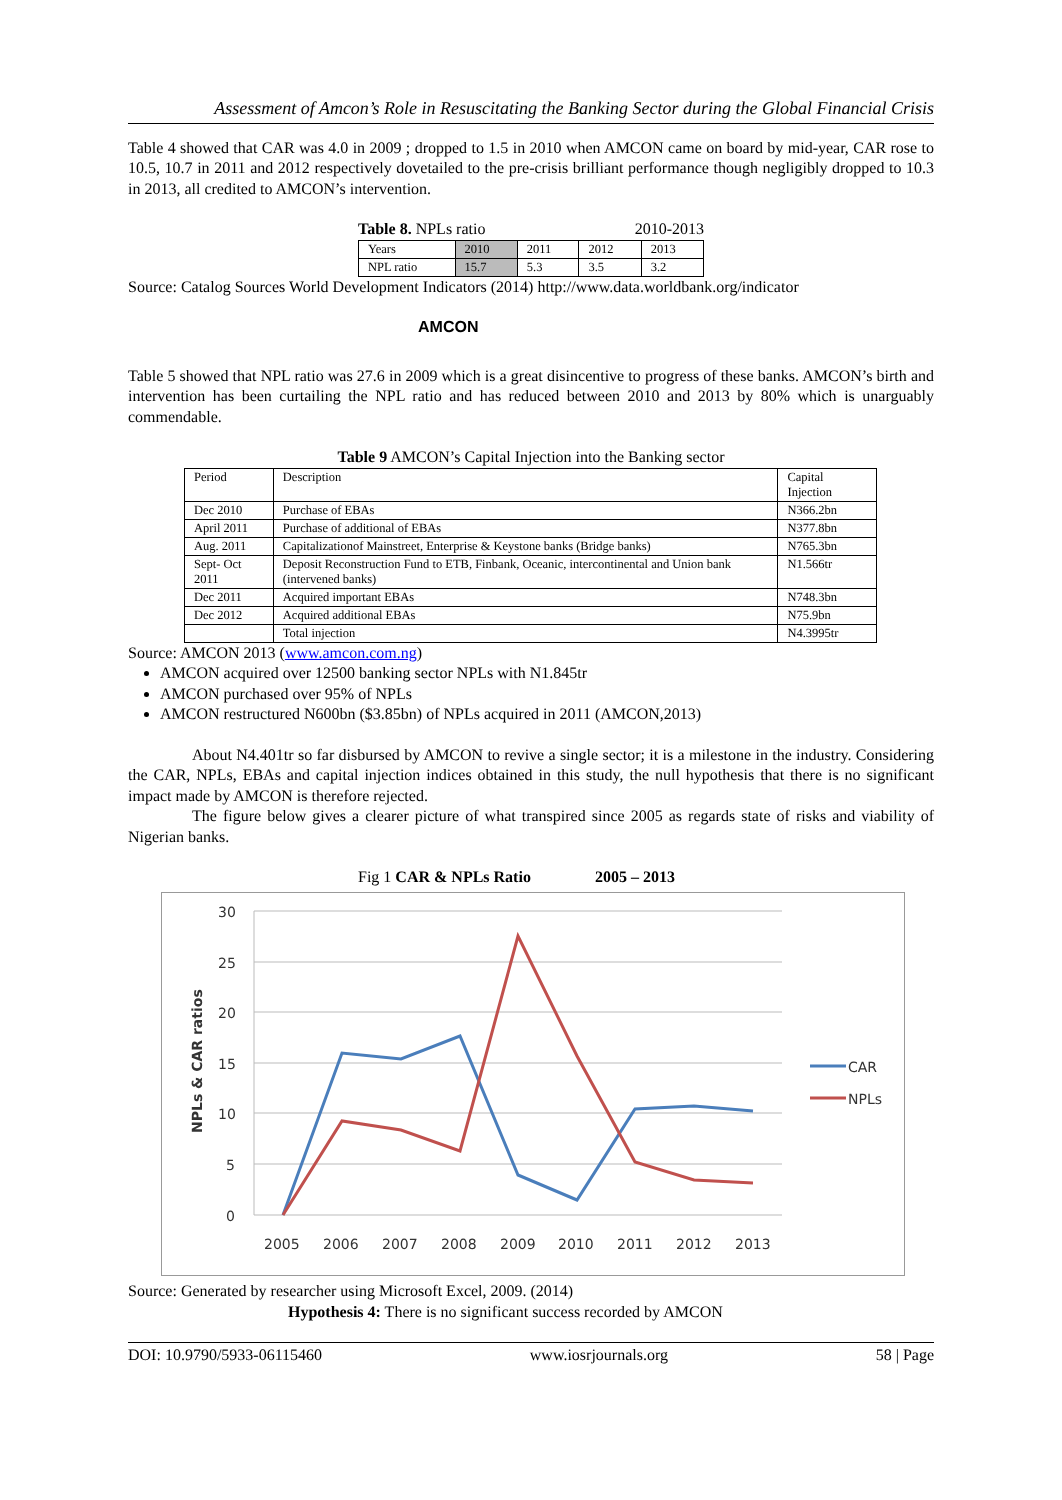Assessment of Amcon’s Role in Resuscitating the Banking Sector during the Global Financial Crisis
Table 4 showed that CAR was 4.0 in 2009 ; dropped to 1.5 in 2010 when AMCON came on board by mid-year, CAR rose to 10.5, 10.7 in 2011 and 2012 respectively dovetailed to the pre-crisis brilliant performance though negligibly dropped to 10.3 in 2013, all credited to AMCON’s intervention.
Table 8. NPLs ratio 2010-2013
| Years | 2010 | 2011 | 2012 | 2013 |
| NPL ratio | 15.7 | 5.3 | 3.5 | 3.2 |
Source: Catalog Sources World Development Indicators (2014) http://www.data.worldbank.org/indicator
AMCON
Table 5 showed that NPL ratio was 27.6 in 2009 which is a great disincentive to progress of these banks. AMCON’s birth and intervention has been curtailing the NPL ratio and has reduced between 2010 and 2013 by 80% which is unarguably commendable.
Table 9 AMCON’s Capital Injection into the Banking sector
| Period | Description | Capital Injection |
| Dec 2010 | Purchase of EBAs | N366.2bn |
| April 2011 | Purchase of additional of EBAs | N377.8bn |
| Aug. 2011 | Capitalizationof Mainstreet, Enterprise & Keystone banks (Bridge banks) | N765.3bn |
| Sept- Oct 2011 | Deposit Reconstruction Fund to ETB, Finbank, Oceanic, intercontinental and Union bank (intervened banks) | N1.566tr |
| Dec 2011 | Acquired important EBAs | N748.3bn |
| Dec 2012 | Acquired additional EBAs | N75.9bn |
| | Total injection | N4.3995tr |
Source: AMCON 2013 (www.amcon.com.ng)
AMCON acquired over 12500 banking sector NPLs with N1.845tr
AMCON purchased over 95% of NPLs
AMCON restructured N600bn ($3.85bn) of NPLs acquired in 2011 (AMCON,2013)
About N4.401tr so far disbursed by AMCON to revive a single sector; it is a milestone in the industry. Considering the CAR, NPLs, EBAs and capital injection indices obtained in this study, the null hypothesis that there is no significant impact made by AMCON is therefore rejected.
The figure below gives a clearer picture of what transpired since 2005 as regards state of risks and viability of Nigerian banks.
Fig 1 CAR & NPLs Ratio 2005 – 2013
30
25
20
15
10
5
0
NPLs & CAR ratios
2005
2006
2007
2008
2009
2010
2011
2012
2013
CAR
NPLs
Source: Generated by researcher using Microsoft Excel, 2009. (2014)
Hypothesis 4: There is no significant success recorded by AMCON
DOI: 10.9790/5933-06115460 www.iosrjournals.org 58 | Page